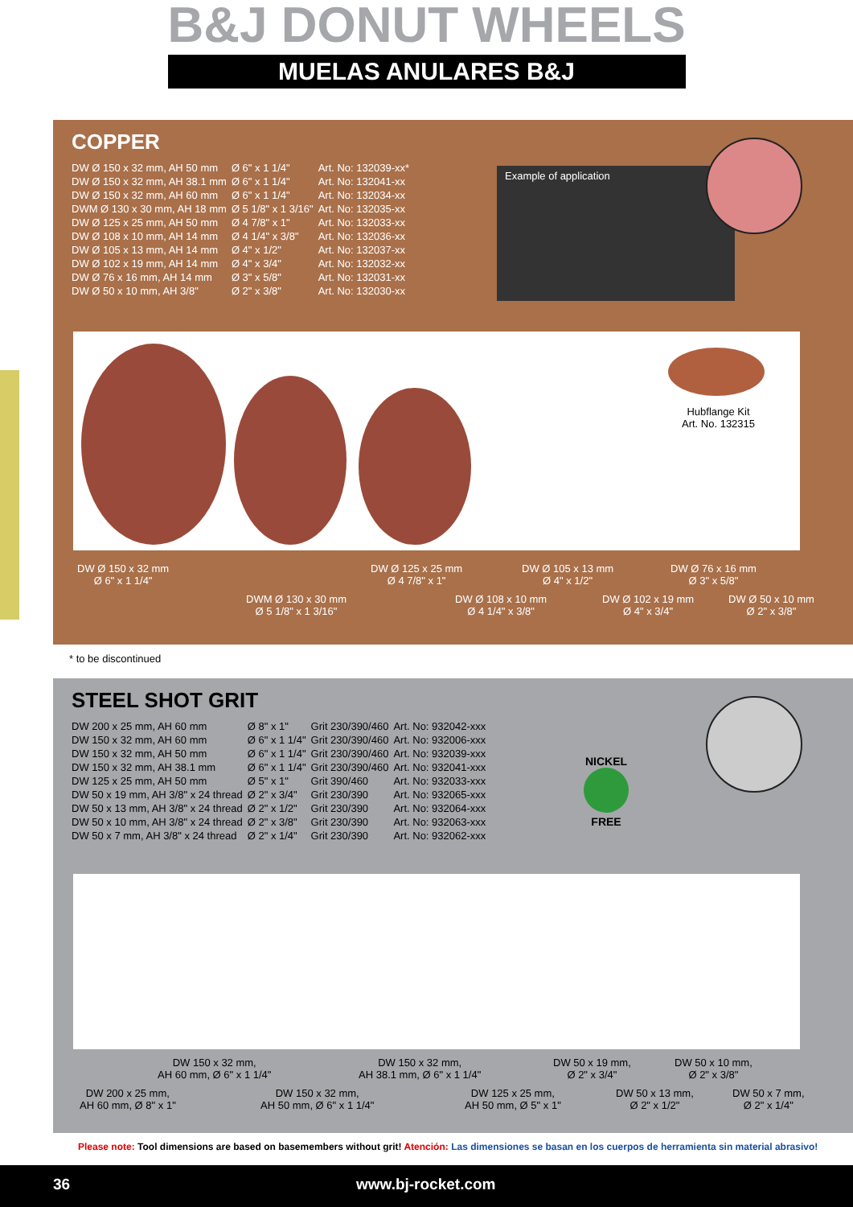B&J DONUT WHEELS
MUELAS ANULARES B&J
COPPER
| DW Ø 150 x 32 mm, AH 50 mm | Ø 6" x 1 1/4" | Art. No: 132039-xx* |
| DW Ø 150 x 32 mm, AH 38.1 mm | Ø 6" x 1 1/4" | Art. No: 132041-xx |
| DW Ø 150 x 32 mm, AH 60 mm | Ø 6" x 1 1/4" | Art. No: 132034-xx |
| DWM Ø 130 x 30 mm, AH 18 mm | Ø 5 1/8" x 1 3/16" | Art. No: 132035-xx |
| DW Ø 125 x 25 mm, AH 50 mm | Ø 4 7/8" x 1" | Art. No: 132033-xx |
| DW Ø 108 x 10 mm, AH 14 mm | Ø 4 1/4" x 3/8" | Art. No: 132036-xx |
| DW Ø 105 x 13 mm, AH 14 mm | Ø 4" x 1/2" | Art. No: 132037-xx |
| DW Ø 102 x 19 mm, AH 14 mm | Ø 4" x 3/4" | Art. No: 132032-xx |
| DW Ø 76 x 16 mm, AH 14 mm | Ø 3" x 5/8" | Art. No: 132031-xx |
| DW Ø 50 x 10 mm, AH 3/8" | Ø 2" x 3/8" | Art. No: 132030-xx |
Example of application
Hubflange Kit
Art. No. 132315
DW Ø 150 x 32 mm
Ø 6" x 1 1/4"
DWM Ø 130 x 30 mm
Ø 5 1/8" x 1 3/16"
DW Ø 125 x 25 mm
Ø 4 7/8" x 1"
DW Ø 108 x 10 mm
Ø 4 1/4" x 3/8"
DW Ø 105 x 13 mm
Ø 4" x 1/2"
DW Ø 102 x 19 mm
Ø 4" x 3/4"
DW Ø 76 x 16 mm
Ø 3" x 5/8"
DW Ø 50 x 10 mm
Ø 2" x 3/8"
* to be discontinued
STEEL SHOT GRIT
| DW 200 x 25 mm, AH 60 mm | Ø 8" x 1" | Grit 230/390/460 | Art. No: 932042-xxx |
| DW 150 x 32 mm, AH 60 mm | Ø 6" x 1 1/4" | Grit 230/390/460 | Art. No: 932006-xxx |
| DW 150 x 32 mm, AH 50 mm | Ø 6" x 1 1/4" | Grit 230/390/460 | Art. No: 932039-xxx |
| DW 150 x 32 mm, AH 38.1 mm | Ø 6" x 1 1/4" | Grit 230/390/460 | Art. No: 932041-xxx |
| DW 125 x 25 mm, AH 50 mm | Ø 5" x 1" | Grit 390/460 | Art. No: 932033-xxx |
| DW 50 x 19 mm, AH 3/8" x 24 thread | Ø 2" x 3/4" | Grit 230/390 | Art. No: 932065-xxx |
| DW 50 x 13 mm, AH 3/8" x 24 thread | Ø 2" x 1/2" | Grit 230/390 | Art. No: 932064-xxx |
| DW 50 x 10 mm, AH 3/8" x 24 thread | Ø 2" x 3/8" | Grit 230/390 | Art. No: 932063-xxx |
| DW 50 x 7 mm, AH 3/8" x 24 thread | Ø 2" x 1/4" | Grit 230/390 | Art. No: 932062-xxx |
NICKEL
FREE
DW 150 x 32 mm,
AH 60 mm, Ø 6" x 1 1/4"
DW 150 x 32 mm,
AH 38.1 mm, Ø 6" x 1 1/4"
DW 50 x 19 mm,
Ø 2" x 3/4"
DW 50 x 10 mm,
Ø 2" x 3/8"
DW 200 x 25 mm,
AH 60 mm, Ø 8" x 1"
DW 150 x 32 mm,
AH 50 mm, Ø 6" x 1 1/4"
DW 125 x 25 mm,
AH 50 mm, Ø 5" x 1"
DW 50 x 13 mm,
Ø 2" x 1/2"
DW 50 x 7 mm,
Ø 2" x 1/4"
Please note: Tool dimensions are based on basemembers without grit! Atención: Las dimensiones se basan en los cuerpos de herramienta sin material abrasivo!
36 www.bj-rocket.com